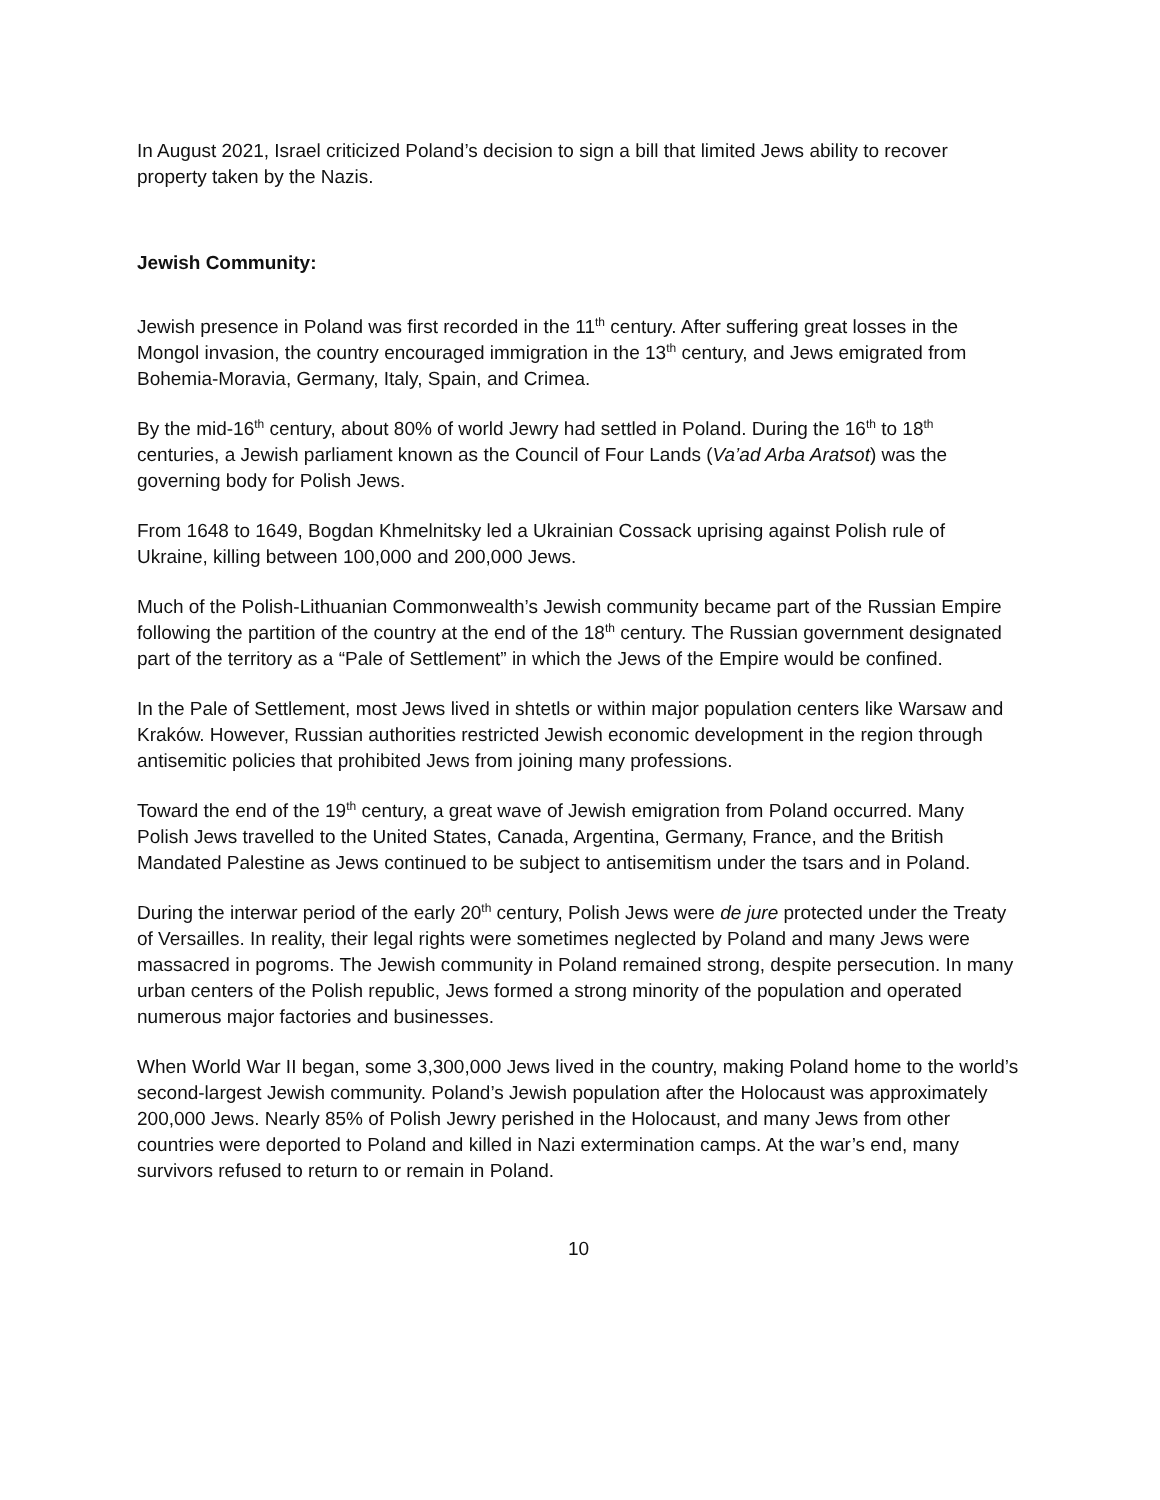In August 2021, Israel criticized Poland’s decision to sign a bill that limited Jews ability to recover property taken by the Nazis.
Jewish Community:
Jewish presence in Poland was first recorded in the 11<sup>th</sup> century. After suffering great losses in the Mongol invasion, the country encouraged immigration in the 13<sup>th</sup> century, and Jews emigrated from Bohemia-Moravia, Germany, Italy, Spain, and Crimea.
By the mid-16<sup>th</sup> century, about 80% of world Jewry had settled in Poland. During the 16<sup>th</sup> to 18<sup>th</sup> centuries, a Jewish parliament known as the Council of Four Lands (Va’ad Arba Aratsot) was the governing body for Polish Jews.
From 1648 to 1649, Bogdan Khmelnitsky led a Ukrainian Cossack uprising against Polish rule of Ukraine, killing between 100,000 and 200,000 Jews.
Much of the Polish-Lithuanian Commonwealth’s Jewish community became part of the Russian Empire following the partition of the country at the end of the 18<sup>th</sup> century. The Russian government designated part of the territory as a “Pale of Settlement” in which the Jews of the Empire would be confined.
In the Pale of Settlement, most Jews lived in shtetls or within major population centers like Warsaw and Kraków. However, Russian authorities restricted Jewish economic development in the region through antisemitic policies that prohibited Jews from joining many professions.
Toward the end of the 19<sup>th</sup> century, a great wave of Jewish emigration from Poland occurred. Many Polish Jews travelled to the United States, Canada, Argentina, Germany, France, and the British Mandated Palestine as Jews continued to be subject to antisemitism under the tsars and in Poland.
During the interwar period of the early 20<sup>th</sup> century, Polish Jews were de jure protected under the Treaty of Versailles. In reality, their legal rights were sometimes neglected by Poland and many Jews were massacred in pogroms. The Jewish community in Poland remained strong, despite persecution. In many urban centers of the Polish republic, Jews formed a strong minority of the population and operated numerous major factories and businesses.
When World War II began, some 3,300,000 Jews lived in the country, making Poland home to the world’s second-largest Jewish community. Poland’s Jewish population after the Holocaust was approximately 200,000 Jews. Nearly 85% of Polish Jewry perished in the Holocaust, and many Jews from other countries were deported to Poland and killed in Nazi extermination camps. At the war’s end, many survivors refused to return to or remain in Poland.
10